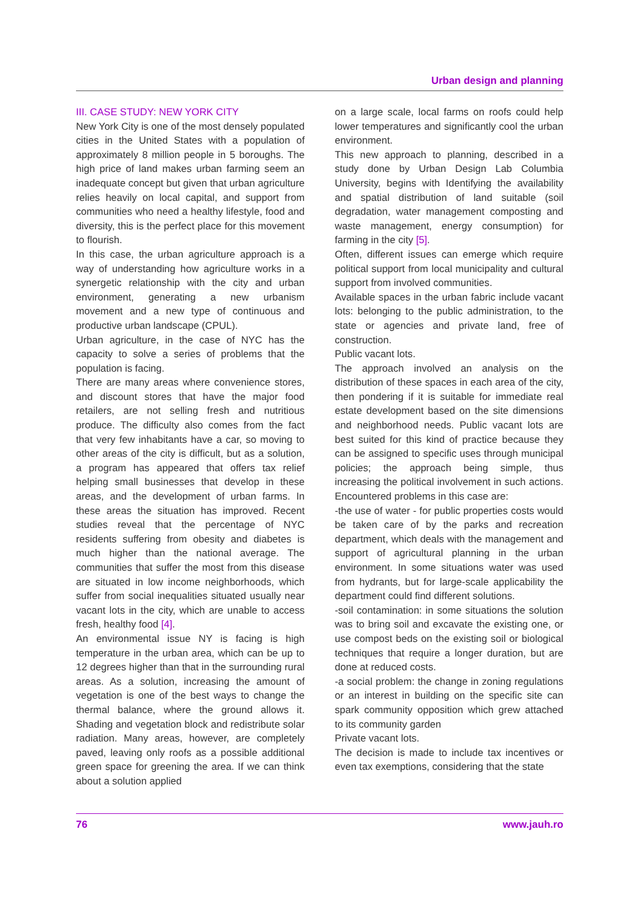Urban design and planning
III. CASE STUDY: NEW YORK CITY
New York City is one of the most densely populated cities in the United States with a population of approximately 8 million people in 5 boroughs. The high price of land makes urban farming seem an inadequate concept but given that urban agriculture relies heavily on local capital, and support from communities who need a healthy lifestyle, food and diversity, this is the perfect place for this movement to flourish.
In this case, the urban agriculture approach is a way of understanding how agriculture works in a synergetic relationship with the city and urban environment, generating a new urbanism movement and a new type of continuous and productive urban landscape (CPUL).
Urban agriculture, in the case of NYC has the capacity to solve a series of problems that the population is facing.
There are many areas where convenience stores, and discount stores that have the major food retailers, are not selling fresh and nutritious produce. The difficulty also comes from the fact that very few inhabitants have a car, so moving to other areas of the city is difficult, but as a solution, a program has appeared that offers tax relief helping small businesses that develop in these areas, and the development of urban farms. In these areas the situation has improved. Recent studies reveal that the percentage of NYC residents suffering from obesity and diabetes is much higher than the national average. The communities that suffer the most from this disease are situated in low income neighborhoods, which suffer from social inequalities situated usually near vacant lots in the city, which are unable to access fresh, healthy food [4].
An environmental issue NY is facing is high temperature in the urban area, which can be up to 12 degrees higher than that in the surrounding rural areas. As a solution, increasing the amount of vegetation is one of the best ways to change the thermal balance, where the ground allows it. Shading and vegetation block and redistribute solar radiation. Many areas, however, are completely paved, leaving only roofs as a possible additional green space for greening the area. If we can think about a solution applied
on a large scale, local farms on roofs could help lower temperatures and significantly cool the urban environment.
This new approach to planning, described in a study done by Urban Design Lab Columbia University, begins with Identifying the availability and spatial distribution of land suitable (soil degradation, water management composting and waste management, energy consumption) for farming in the city [5].
Often, different issues can emerge which require political support from local municipality and cultural support from involved communities.
Available spaces in the urban fabric include vacant lots: belonging to the public administration, to the state or agencies and private land, free of construction.
Public vacant lots.
The approach involved an analysis on the distribution of these spaces in each area of the city, then pondering if it is suitable for immediate real estate development based on the site dimensions and neighborhood needs. Public vacant lots are best suited for this kind of practice because they can be assigned to specific uses through municipal policies; the approach being simple, thus increasing the political involvement in such actions. Encountered problems in this case are:
-the use of water - for public properties costs would be taken care of by the parks and recreation department, which deals with the management and support of agricultural planning in the urban environment. In some situations water was used from hydrants, but for large-scale applicability the department could find different solutions.
-soil contamination: in some situations the solution was to bring soil and excavate the existing one, or use compost beds on the existing soil or biological techniques that require a longer duration, but are done at reduced costs.
-a social problem: the change in zoning regulations or an interest in building on the specific site can spark community opposition which grew attached to its community garden
Private vacant lots.
The decision is made to include tax incentives or even tax exemptions, considering that the state
76 www.jauh.ro